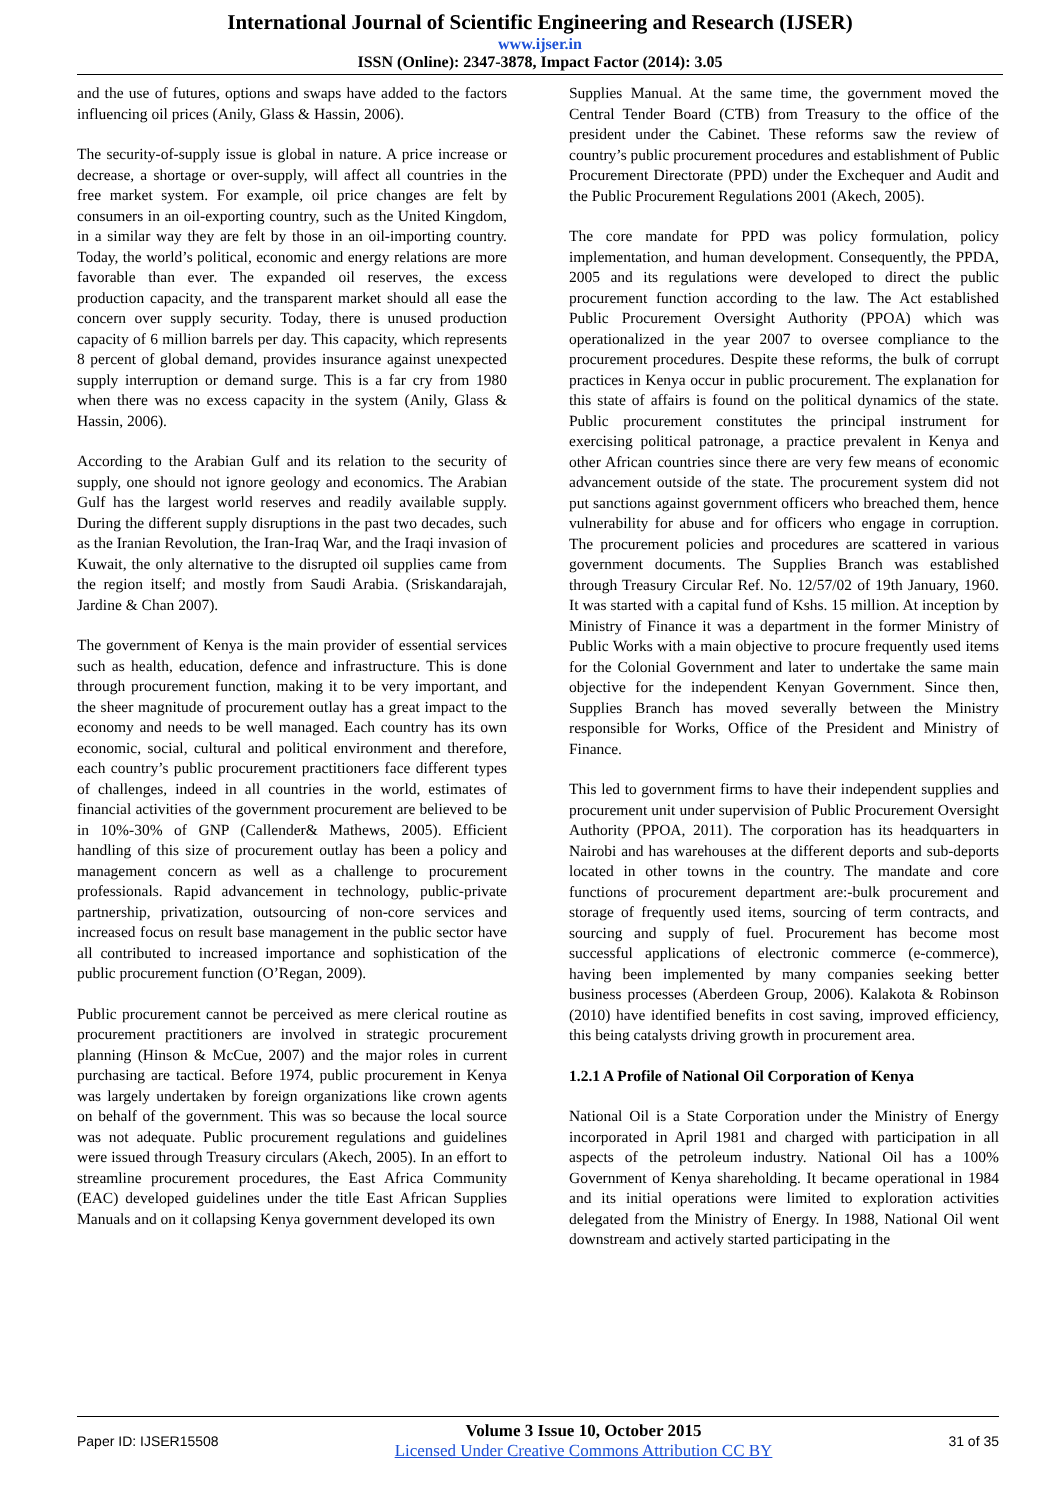International Journal of Scientific Engineering and Research (IJSER)
www.ijser.in
ISSN (Online): 2347-3878, Impact Factor (2014): 3.05
and the use of futures, options and swaps have added to the factors influencing oil prices (Anily, Glass & Hassin, 2006).
The security-of-supply issue is global in nature. A price increase or decrease, a shortage or over-supply, will affect all countries in the free market system. For example, oil price changes are felt by consumers in an oil-exporting country, such as the United Kingdom, in a similar way they are felt by those in an oil-importing country. Today, the world’s political, economic and energy relations are more favorable than ever. The expanded oil reserves, the excess production capacity, and the transparent market should all ease the concern over supply security. Today, there is unused production capacity of 6 million barrels per day. This capacity, which represents 8 percent of global demand, provides insurance against unexpected supply interruption or demand surge. This is a far cry from 1980 when there was no excess capacity in the system (Anily, Glass & Hassin, 2006).
According to the Arabian Gulf and its relation to the security of supply, one should not ignore geology and economics. The Arabian Gulf has the largest world reserves and readily available supply. During the different supply disruptions in the past two decades, such as the Iranian Revolution, the Iran-Iraq War, and the Iraqi invasion of Kuwait, the only alternative to the disrupted oil supplies came from the region itself; and mostly from Saudi Arabia. (Sriskandarajah, Jardine & Chan 2007).
The government of Kenya is the main provider of essential services such as health, education, defence and infrastructure. This is done through procurement function, making it to be very important, and the sheer magnitude of procurement outlay has a great impact to the economy and needs to be well managed. Each country has its own economic, social, cultural and political environment and therefore, each country’s public procurement practitioners face different types of challenges, indeed in all countries in the world, estimates of financial activities of the government procurement are believed to be in 10%-30% of GNP (Callender& Mathews, 2005). Efficient handling of this size of procurement outlay has been a policy and management concern as well as a challenge to procurement professionals. Rapid advancement in technology, public-private partnership, privatization, outsourcing of non-core services and increased focus on result base management in the public sector have all contributed to increased importance and sophistication of the public procurement function (O’Regan, 2009).
Public procurement cannot be perceived as mere clerical routine as procurement practitioners are involved in strategic procurement planning (Hinson & McCue, 2007) and the major roles in current purchasing are tactical. Before 1974, public procurement in Kenya was largely undertaken by foreign organizations like crown agents on behalf of the government. This was so because the local source was not adequate. Public procurement regulations and guidelines were issued through Treasury circulars (Akech, 2005). In an effort to streamline procurement procedures, the East Africa Community (EAC) developed guidelines under the title East African Supplies Manuals and on it collapsing Kenya government developed its own
Supplies Manual. At the same time, the government moved the Central Tender Board (CTB) from Treasury to the office of the president under the Cabinet. These reforms saw the review of country’s public procurement procedures and establishment of Public Procurement Directorate (PPD) under the Exchequer and Audit and the Public Procurement Regulations 2001 (Akech, 2005).
The core mandate for PPD was policy formulation, policy implementation, and human development. Consequently, the PPDA, 2005 and its regulations were developed to direct the public procurement function according to the law. The Act established Public Procurement Oversight Authority (PPOA) which was operationalized in the year 2007 to oversee compliance to the procurement procedures. Despite these reforms, the bulk of corrupt practices in Kenya occur in public procurement. The explanation for this state of affairs is found on the political dynamics of the state. Public procurement constitutes the principal instrument for exercising political patronage, a practice prevalent in Kenya and other African countries since there are very few means of economic advancement outside of the state. The procurement system did not put sanctions against government officers who breached them, hence vulnerability for abuse and for officers who engage in corruption. The procurement policies and procedures are scattered in various government documents. The Supplies Branch was established through Treasury Circular Ref. No. 12/57/02 of 19th January, 1960. It was started with a capital fund of Kshs. 15 million. At inception by Ministry of Finance it was a department in the former Ministry of Public Works with a main objective to procure frequently used items for the Colonial Government and later to undertake the same main objective for the independent Kenyan Government. Since then, Supplies Branch has moved severally between the Ministry responsible for Works, Office of the President and Ministry of Finance.
This led to government firms to have their independent supplies and procurement unit under supervision of Public Procurement Oversight Authority (PPOA, 2011). The corporation has its headquarters in Nairobi and has warehouses at the different deports and sub-deports located in other towns in the country. The mandate and core functions of procurement department are:-bulk procurement and storage of frequently used items, sourcing of term contracts, and sourcing and supply of fuel. Procurement has become most successful applications of electronic commerce (e-commerce), having been implemented by many companies seeking better business processes (Aberdeen Group, 2006). Kalakota & Robinson (2010) have identified benefits in cost saving, improved efficiency, this being catalysts driving growth in procurement area.
1.2.1 A Profile of National Oil Corporation of Kenya
National Oil is a State Corporation under the Ministry of Energy incorporated in April 1981 and charged with participation in all aspects of the petroleum industry. National Oil has a 100% Government of Kenya shareholding. It became operational in 1984 and its initial operations were limited to exploration activities delegated from the Ministry of Energy. In 1988, National Oil went downstream and actively started participating in the
Paper ID: IJSER15508
Volume 3 Issue 10, October 2015
Licensed Under Creative Commons Attribution CC BY
31 of 35